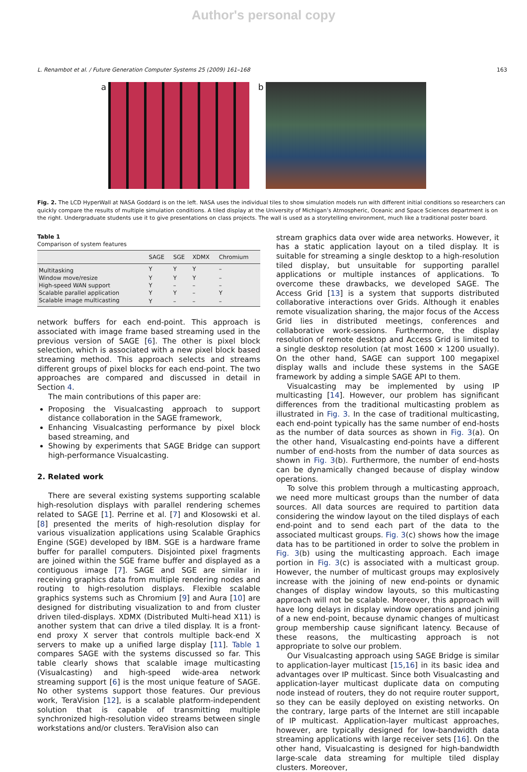Author's personal copy
L. Renambot et al. / Future Generation Computer Systems 25 (2009) 161–168 163
a b
Fig. 2. The LCD HyperWall at NASA Goddard is on the left. NASA uses the individual tiles to show simulation models run with different initial conditions so researchers can quickly compare the results of multiple simulation conditions. A tiled display at the University of Michigan’s Atmospheric, Oceanic and Space Sciences department is on the right. Undergraduate students use it to give presentations on class projects. The wall is used as a storytelling environment, much like a traditional poster board.
Table 1
Comparison of system features
| | SAGE | SGE | XDMX | Chromium |
| --- | --- | --- | --- | --- |
| Multitasking | Y | Y | Y | – |
| Window move/resize | Y | Y | Y | – |
| High-speed WAN support | Y | – | – | – |
| Scalable parallel application | Y | Y | – | Y |
| Scalable image multicasting | Y | – | – | – |
network buffers for each end-point. This approach is associated with image frame based streaming used in the previous version of SAGE [6]. The other is pixel block selection, which is associated with a new pixel block based streaming method. This approach selects and streams different groups of pixel blocks for each end-point. The two approaches are compared and discussed in detail in Section 4.
The main contributions of this paper are:
Proposing the Visualcasting approach to support distance collaboration in the SAGE framework,
Enhancing Visualcasting performance by pixel block based streaming, and
Showing by experiments that SAGE Bridge can support high-performance Visualcasting.
2. Related work
There are several existing systems supporting scalable high-resolution displays with parallel rendering schemes related to SAGE [1]. Perrine et al. [7] and Klosowski et al. [8] presented the merits of high-resolution display for various visualization applications using Scalable Graphics Engine (SGE) developed by IBM. SGE is a hardware frame buffer for parallel computers. Disjointed pixel fragments are joined within the SGE frame buffer and displayed as a contiguous image [7]. SAGE and SGE are similar in receiving graphics data from multiple rendering nodes and routing to high-resolution displays. Flexible scalable graphics systems such as Chromium [9] and Aura [10] are designed for distributing visualization to and from cluster driven tiled-displays. XDMX (Distributed Multi-head X11) is another system that can drive a tiled display. It is a front-end proxy X server that controls multiple back-end X servers to make up a unified large display [11]. Table 1 compares SAGE with the systems discussed so far. This table clearly shows that scalable image multicasting (Visualcasting) and high-speed wide-area network streaming support [6] is the most unique feature of SAGE. No other systems support those features. Our previous work, TeraVision [12], is a scalable platform-independent solution that is capable of transmitting multiple synchronized high-resolution video streams between single workstations and/or clusters. TeraVision also can
stream graphics data over wide area networks. However, it has a static application layout on a tiled display. It is suitable for streaming a single desktop to a high-resolution tiled display, but unsuitable for supporting parallel applications or multiple instances of applications. To overcome these drawbacks, we developed SAGE. The Access Grid [13] is a system that supports distributed collaborative interactions over Grids. Although it enables remote visualization sharing, the major focus of the Access Grid lies in distributed meetings, conferences and collaborative work-sessions. Furthermore, the display resolution of remote desktop and Access Grid is limited to a single desktop resolution (at most 1600 × 1200 usually). On the other hand, SAGE can support 100 megapixel display walls and include these systems in the SAGE framework by adding a simple SAGE API to them.
Visualcasting may be implemented by using IP multicasting [14]. However, our problem has significant differences from the traditional multicasting problem as illustrated in Fig. 3. In the case of traditional multicasting, each end-point typically has the same number of end-hosts as the number of data sources as shown in Fig. 3(a). On the other hand, Visualcasting end-points have a different number of end-hosts from the number of data sources as shown in Fig. 3(b). Furthermore, the number of end-hosts can be dynamically changed because of display window operations.
To solve this problem through a multicasting approach, we need more multicast groups than the number of data sources. All data sources are required to partition data considering the window layout on the tiled displays of each end-point and to send each part of the data to the associated multicast groups. Fig. 3(c) shows how the image data has to be partitioned in order to solve the problem in Fig. 3(b) using the multicasting approach. Each image portion in Fig. 3(c) is associated with a multicast group. However, the number of multicast groups may explosively increase with the joining of new end-points or dynamic changes of display window layouts, so this multicasting approach will not be scalable. Moreover, this approach will have long delays in display window operations and joining of a new end-point, because dynamic changes of multicast group membership cause significant latency. Because of these reasons, the multicasting approach is not appropriate to solve our problem.
Our Visualcasting approach using SAGE Bridge is similar to application-layer multicast [15,16] in its basic idea and advantages over IP multicast. Since both Visualcasting and application-layer multicast duplicate data on computing node instead of routers, they do not require router support, so they can be easily deployed on existing networks. On the contrary, large parts of the Internet are still incapable of IP multicast. Application-layer multicast approaches, however, are typically designed for low-bandwidth data streaming applications with large receiver sets [16]. On the other hand, Visualcasting is designed for high-bandwidth large-scale data streaming for multiple tiled display clusters. Moreover,